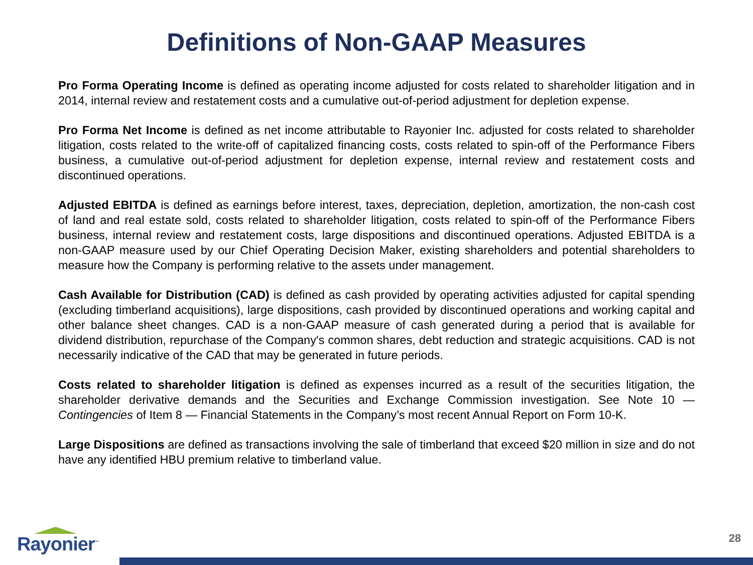Definitions of Non-GAAP Measures
Pro Forma Operating Income is defined as operating income adjusted for costs related to shareholder litigation and in 2014, internal review and restatement costs and a cumulative out-of-period adjustment for depletion expense.
Pro Forma Net Income is defined as net income attributable to Rayonier Inc. adjusted for costs related to shareholder litigation, costs related to the write-off of capitalized financing costs, costs related to spin-off of the Performance Fibers business, a cumulative out-of-period adjustment for depletion expense, internal review and restatement costs and discontinued operations.
Adjusted EBITDA is defined as earnings before interest, taxes, depreciation, depletion, amortization, the non-cash cost of land and real estate sold, costs related to shareholder litigation, costs related to spin-off of the Performance Fibers business, internal review and restatement costs, large dispositions and discontinued operations. Adjusted EBITDA is a non-GAAP measure used by our Chief Operating Decision Maker, existing shareholders and potential shareholders to measure how the Company is performing relative to the assets under management.
Cash Available for Distribution (CAD) is defined as cash provided by operating activities adjusted for capital spending (excluding timberland acquisitions), large dispositions, cash provided by discontinued operations and working capital and other balance sheet changes. CAD is a non-GAAP measure of cash generated during a period that is available for dividend distribution, repurchase of the Company's common shares, debt reduction and strategic acquisitions. CAD is not necessarily indicative of the CAD that may be generated in future periods.
Costs related to shareholder litigation is defined as expenses incurred as a result of the securities litigation, the shareholder derivative demands and the Securities and Exchange Commission investigation. See Note 10 — Contingencies of Item 8 — Financial Statements in the Company’s most recent Annual Report on Form 10-K.
Large Dispositions are defined as transactions involving the sale of timberland that exceed $20 million in size and do not have any identified HBU premium relative to timberland value.
Rayonier<sup>™</sup> 28